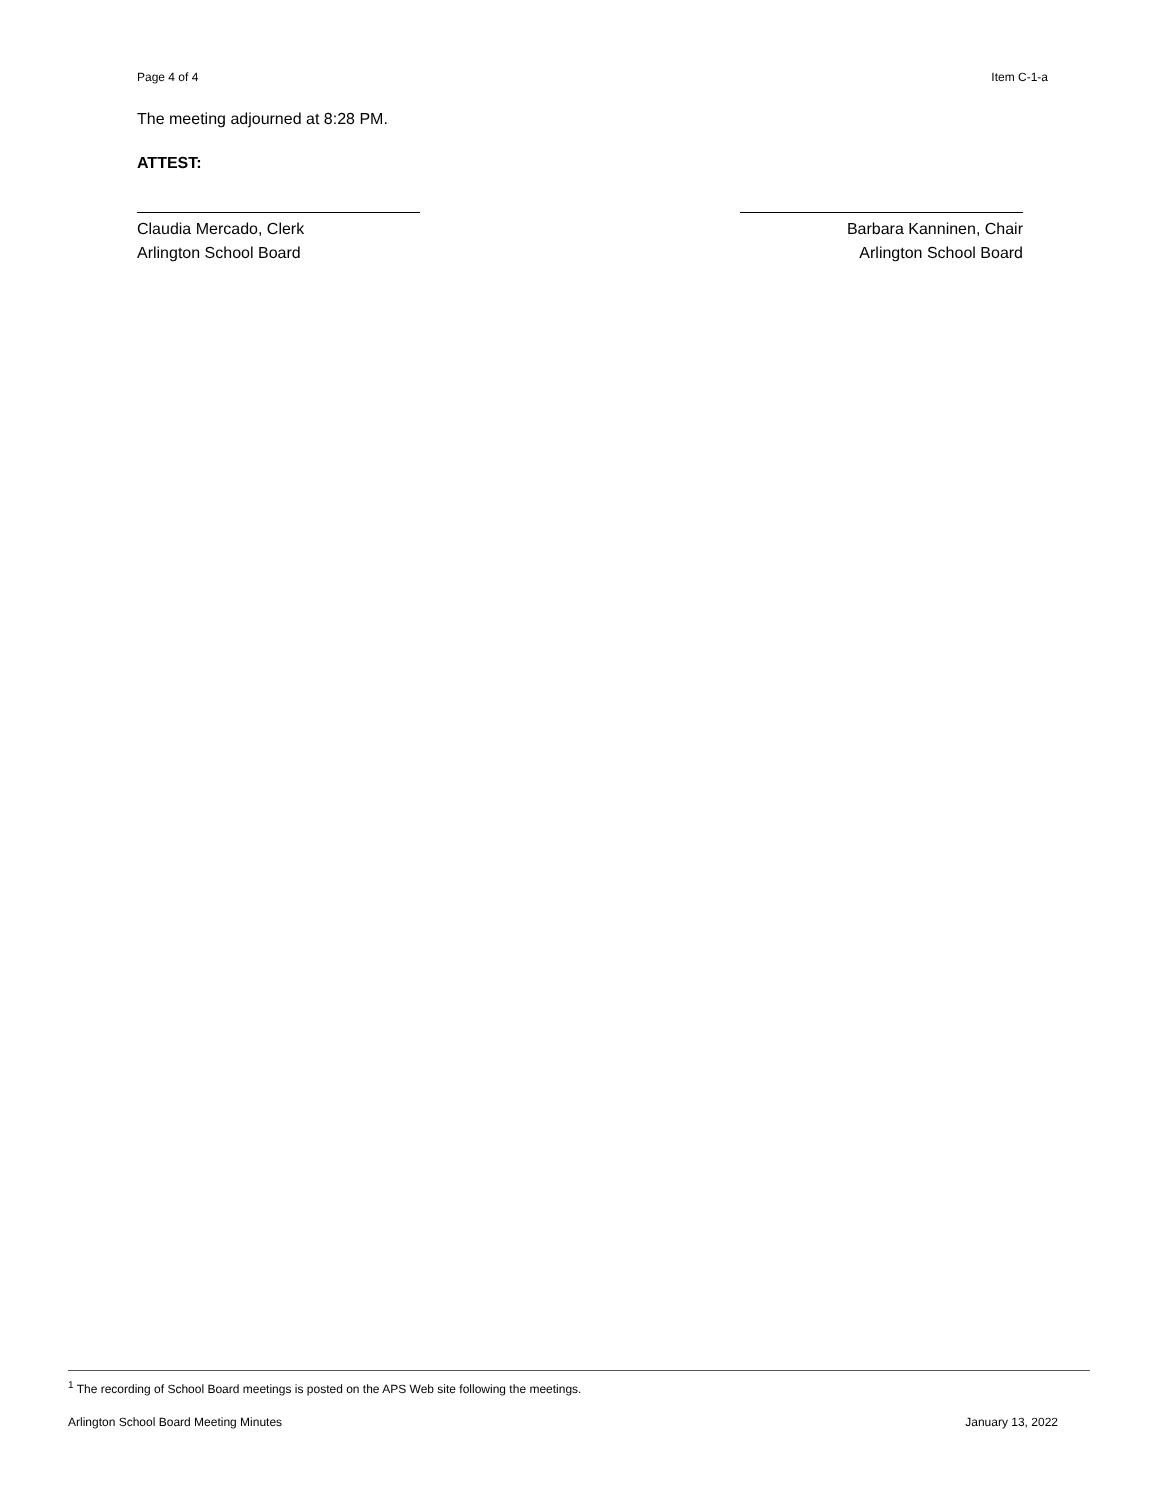Page 4 of 4 Item C-1-a
The meeting adjourned at 8:28 PM.
ATTEST:
Claudia Mercado, Clerk
Arlington School Board
Barbara Kanninen, Chair
Arlington School Board
<sup>1</sup> The recording of School Board meetings is posted on the APS Web site following the meetings.
Arlington School Board Meeting Minutes January 13, 2022